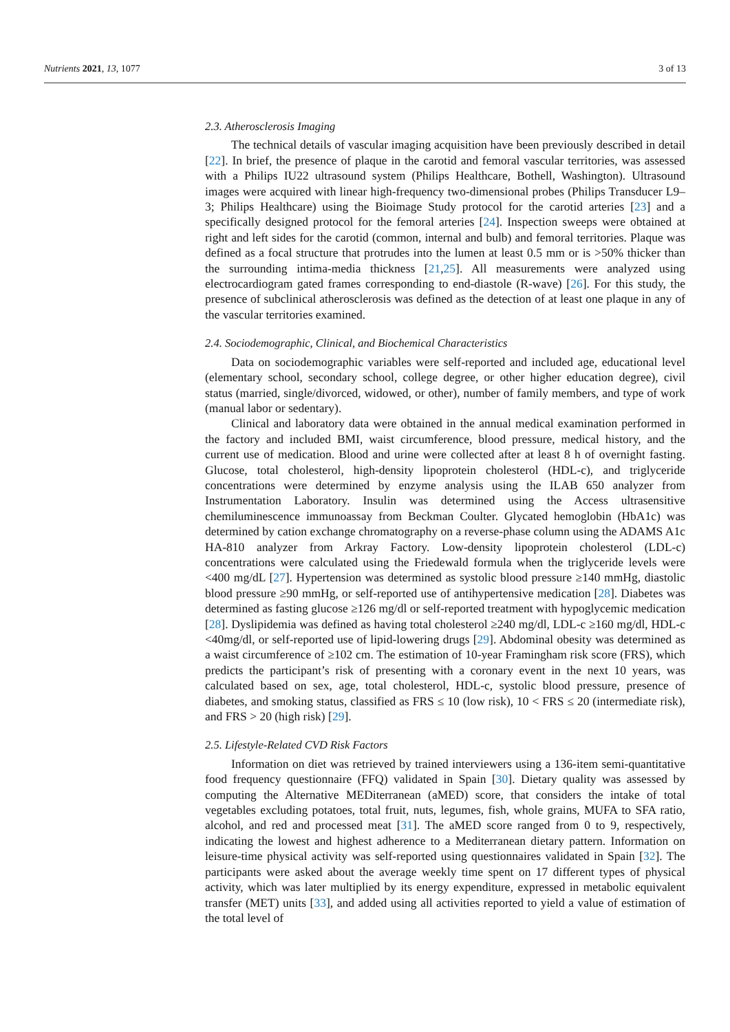Nutrients 2021, 13, 1077 3 of 13
2.3. Atherosclerosis Imaging
The technical details of vascular imaging acquisition have been previously described in detail [22]. In brief, the presence of plaque in the carotid and femoral vascular territories, was assessed with a Philips IU22 ultrasound system (Philips Healthcare, Bothell, Washington). Ultrasound images were acquired with linear high-frequency two-dimensional probes (Philips Transducer L9–3; Philips Healthcare) using the Bioimage Study protocol for the carotid arteries [23] and a specifically designed protocol for the femoral arteries [24]. Inspection sweeps were obtained at right and left sides for the carotid (common, internal and bulb) and femoral territories. Plaque was defined as a focal structure that protrudes into the lumen at least 0.5 mm or is >50% thicker than the surrounding intima-media thickness [21,25]. All measurements were analyzed using electrocardiogram gated frames corresponding to end-diastole (R-wave) [26]. For this study, the presence of subclinical atherosclerosis was defined as the detection of at least one plaque in any of the vascular territories examined.
2.4. Sociodemographic, Clinical, and Biochemical Characteristics
Data on sociodemographic variables were self-reported and included age, educational level (elementary school, secondary school, college degree, or other higher education degree), civil status (married, single/divorced, widowed, or other), number of family members, and type of work (manual labor or sedentary).
Clinical and laboratory data were obtained in the annual medical examination performed in the factory and included BMI, waist circumference, blood pressure, medical history, and the current use of medication. Blood and urine were collected after at least 8 h of overnight fasting. Glucose, total cholesterol, high-density lipoprotein cholesterol (HDL-c), and triglyceride concentrations were determined by enzyme analysis using the ILAB 650 analyzer from Instrumentation Laboratory. Insulin was determined using the Access ultrasensitive chemiluminescence immunoassay from Beckman Coulter. Glycated hemoglobin (HbA1c) was determined by cation exchange chromatography on a reverse-phase column using the ADAMS A1c HA-810 analyzer from Arkray Factory. Low-density lipoprotein cholesterol (LDL-c) concentrations were calculated using the Friedewald formula when the triglyceride levels were <400 mg/dL [27]. Hypertension was determined as systolic blood pressure ≥140 mmHg, diastolic blood pressure ≥90 mmHg, or self-reported use of antihypertensive medication [28]. Diabetes was determined as fasting glucose ≥126 mg/dl or self-reported treatment with hypoglycemic medication [28]. Dyslipidemia was defined as having total cholesterol ≥240 mg/dl, LDL-c ≥160 mg/dl, HDL-c <40mg/dl, or self-reported use of lipid-lowering drugs [29]. Abdominal obesity was determined as a waist circumference of ≥102 cm. The estimation of 10-year Framingham risk score (FRS), which predicts the participant’s risk of presenting with a coronary event in the next 10 years, was calculated based on sex, age, total cholesterol, HDL-c, systolic blood pressure, presence of diabetes, and smoking status, classified as FRS ≤ 10 (low risk), 10 < FRS ≤ 20 (intermediate risk), and FRS > 20 (high risk) [29].
2.5. Lifestyle-Related CVD Risk Factors
Information on diet was retrieved by trained interviewers using a 136-item semi-quantitative food frequency questionnaire (FFQ) validated in Spain [30]. Dietary quality was assessed by computing the Alternative MEDiterranean (aMED) score, that considers the intake of total vegetables excluding potatoes, total fruit, nuts, legumes, fish, whole grains, MUFA to SFA ratio, alcohol, and red and processed meat [31]. The aMED score ranged from 0 to 9, respectively, indicating the lowest and highest adherence to a Mediterranean dietary pattern. Information on leisure-time physical activity was self-reported using questionnaires validated in Spain [32]. The participants were asked about the average weekly time spent on 17 different types of physical activity, which was later multiplied by its energy expenditure, expressed in metabolic equivalent transfer (MET) units [33], and added using all activities reported to yield a value of estimation of the total level of